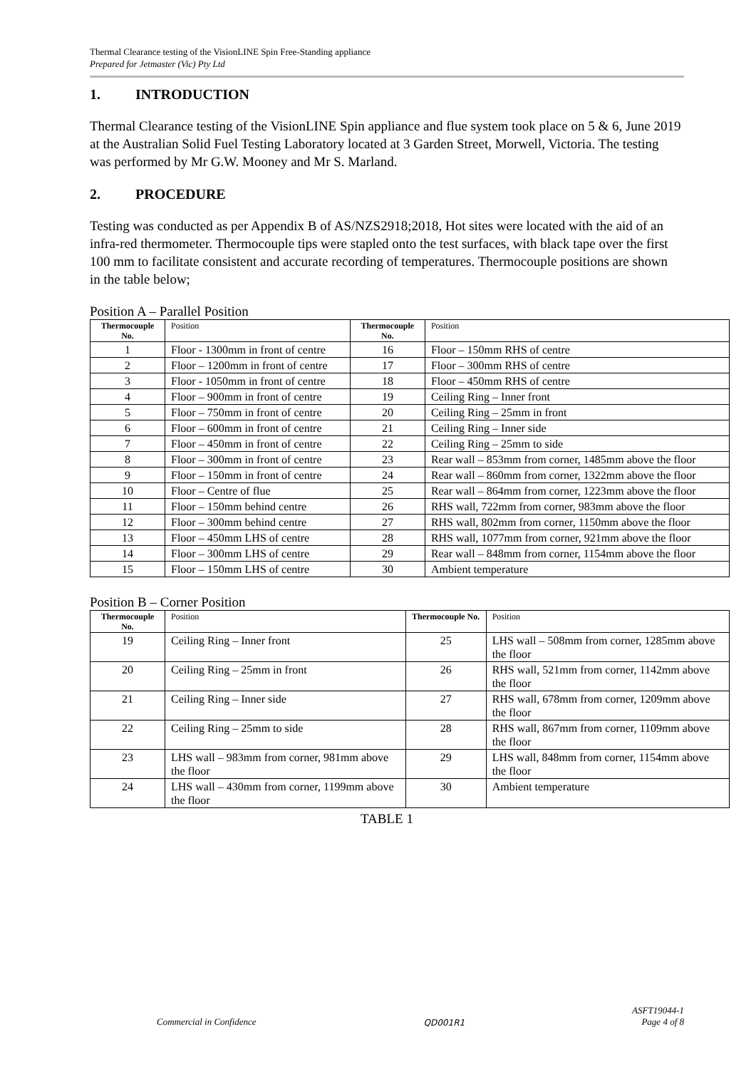Thermal Clearance testing of the VisionLINE Spin Free-Standing appliance
Prepared for Jetmaster (Vic) Pty Ltd
1. INTRODUCTION
Thermal Clearance testing of the VisionLINE Spin appliance and flue system took place on 5 & 6, June 2019 at the Australian Solid Fuel Testing Laboratory located at 3 Garden Street, Morwell, Victoria. The testing was performed by Mr G.W. Mooney and Mr S. Marland.
2. PROCEDURE
Testing was conducted as per Appendix B of AS/NZS2918;2018, Hot sites were located with the aid of an infra-red thermometer. Thermocouple tips were stapled onto the test surfaces, with black tape over the first 100 mm to facilitate consistent and accurate recording of temperatures. Thermocouple positions are shown in the table below;
Position A – Parallel Position
| Thermocouple No. | Position | Thermocouple No. | Position |
| --- | --- | --- | --- |
| 1 | Floor - 1300mm in front of centre | 16 | Floor – 150mm RHS of centre |
| 2 | Floor – 1200mm in front of centre | 17 | Floor – 300mm RHS of centre |
| 3 | Floor - 1050mm in front of centre | 18 | Floor – 450mm RHS of centre |
| 4 | Floor – 900mm in front of centre | 19 | Ceiling Ring – Inner front |
| 5 | Floor – 750mm in front of centre | 20 | Ceiling Ring – 25mm in front |
| 6 | Floor – 600mm in front of centre | 21 | Ceiling Ring – Inner side |
| 7 | Floor – 450mm in front of centre | 22 | Ceiling Ring – 25mm to side |
| 8 | Floor – 300mm in front of centre | 23 | Rear wall – 853mm from corner, 1485mm above the floor |
| 9 | Floor – 150mm in front of centre | 24 | Rear wall – 860mm from corner, 1322mm above the floor |
| 10 | Floor – Centre of flue | 25 | Rear wall – 864mm from corner, 1223mm above the floor |
| 11 | Floor – 150mm behind centre | 26 | RHS wall, 722mm from corner, 983mm above the floor |
| 12 | Floor – 300mm behind centre | 27 | RHS wall, 802mm from corner, 1150mm above the floor |
| 13 | Floor – 450mm LHS of centre | 28 | RHS wall, 1077mm from corner, 921mm above the floor |
| 14 | Floor – 300mm LHS of centre | 29 | Rear wall – 848mm from corner, 1154mm above the floor |
| 15 | Floor – 150mm LHS of centre | 30 | Ambient temperature |
Position B – Corner Position
| Thermocouple No. | Position | Thermocouple No. | Position |
| --- | --- | --- | --- |
| 19 | Ceiling Ring – Inner front | 25 | LHS wall – 508mm from corner, 1285mm above the floor |
| 20 | Ceiling Ring – 25mm in front | 26 | RHS wall, 521mm from corner, 1142mm above the floor |
| 21 | Ceiling Ring – Inner side | 27 | RHS wall, 678mm from corner, 1209mm above the floor |
| 22 | Ceiling Ring – 25mm to side | 28 | RHS wall, 867mm from corner, 1109mm above the floor |
| 23 | LHS wall – 983mm from corner, 981mm above the floor | 29 | LHS wall, 848mm from corner, 1154mm above the floor |
| 24 | LHS wall – 430mm from corner, 1199mm above the floor | 30 | Ambient temperature |
TABLE 1
Commercial in Confidence QD001R1 ASFT19044-1
Page 4 of 8